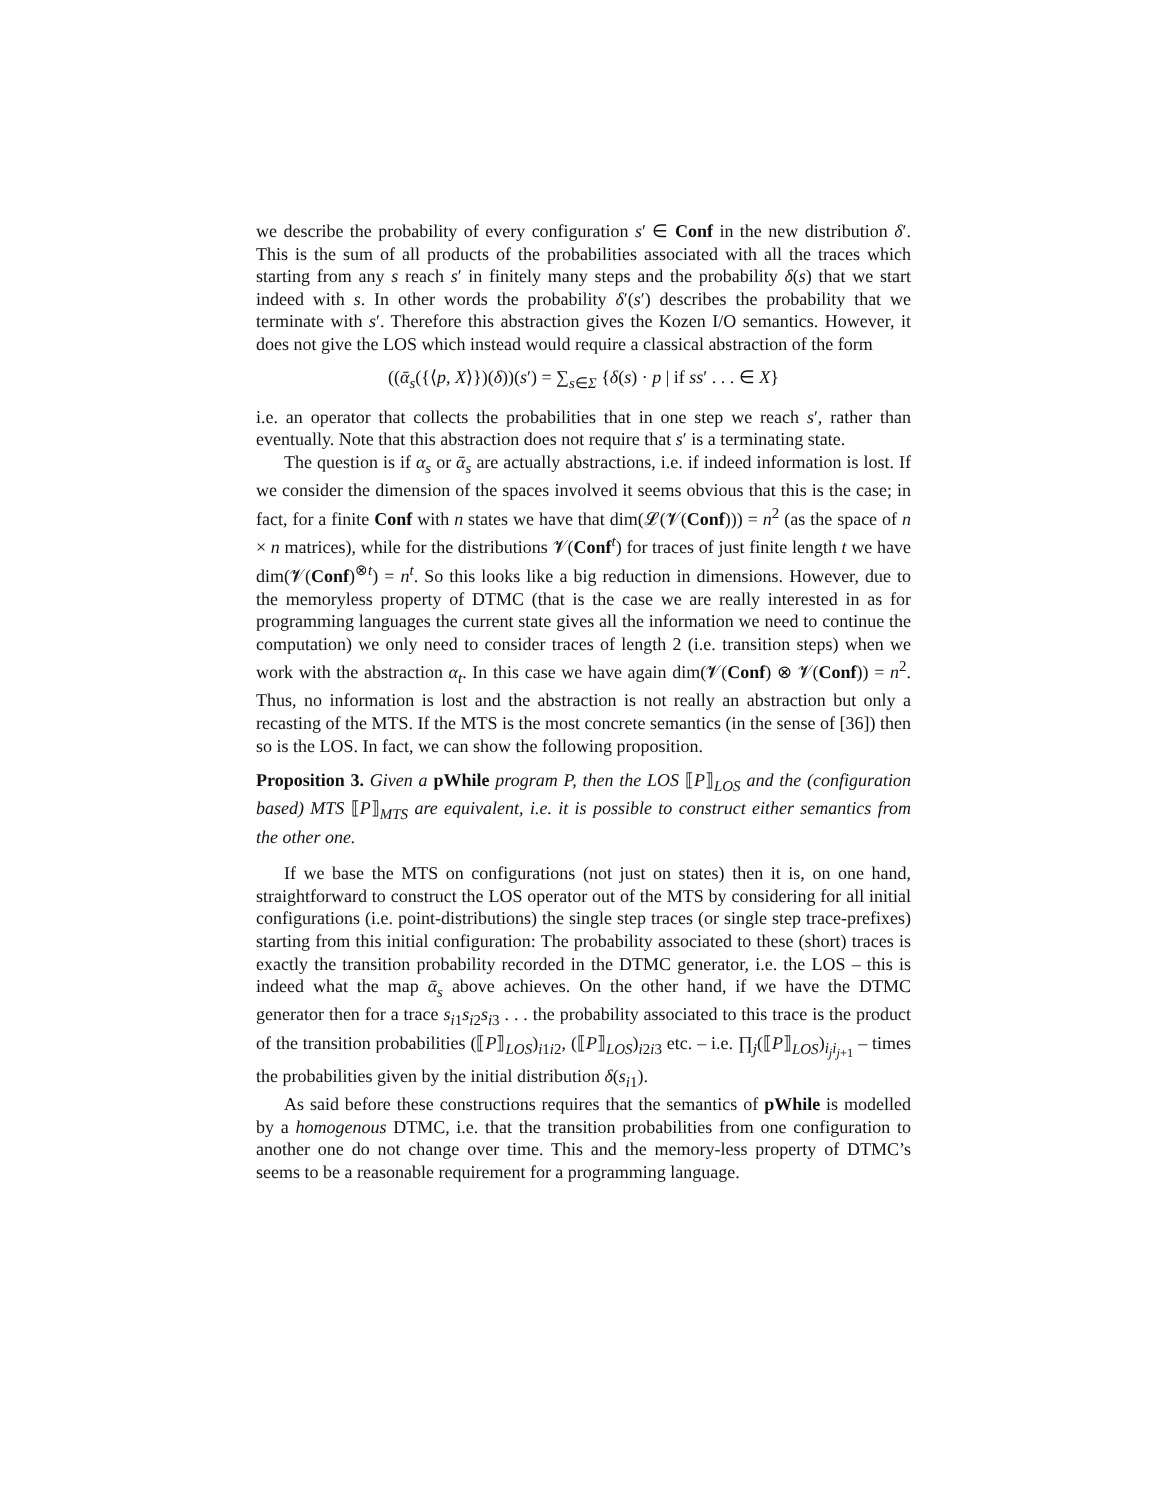we describe the probability of every configuration s′ ∈ Conf in the new distribution δ′. This is the sum of all products of the probabilities associated with all the traces which starting from any s reach s′ in finitely many steps and the probability δ(s) that we start indeed with s. In other words the probability δ′(s′) describes the probability that we terminate with s′. Therefore this abstraction gives the Kozen I/O semantics. However, it does not give the LOS which instead would require a classical abstraction of the form
((ᾱ<sub>s</sub>({⟨p, X⟩})(δ))(s′) = ∑<sub>s∈Σ</sub> {δ(s) · p | if ss′ . . . ∈ X}
i.e. an operator that collects the probabilities that in one step we reach s′, rather than eventually. Note that this abstraction does not require that s′ is a terminating state.
The question is if α<sub>s</sub> or ᾱ<sub>s</sub> are actually abstractions, i.e. if indeed information is lost. If we consider the dimension of the spaces involved it seems obvious that this is the case; in fact, for a finite Conf with n states we have that dim(𝓛(𝓥(Conf))) = n<sup>2</sup> (as the space of n × n matrices), while for the distributions 𝓥(Conf<sup>t</sup>) for traces of just finite length t we have dim(𝓥(Conf)<sup>⊗t</sup>) = n<sup>t</sup>. So this looks like a big reduction in dimensions. However, due to the memoryless property of DTMC (that is the case we are really interested in as for programming languages the current state gives all the information we need to continue the computation) we only need to consider traces of length 2 (i.e. transition steps) when we work with the abstraction α<sub>t</sub>. In this case we have again dim(𝓥(Conf) ⊗ 𝓥(Conf)) = n<sup>2</sup>. Thus, no information is lost and the abstraction is not really an abstraction but only a recasting of the MTS. If the MTS is the most concrete semantics (in the sense of [36]) then so is the LOS. In fact, we can show the following proposition.
Proposition 3. Given a pWhile program P, then the LOS ⟦P⟧<sub>LOS</sub> and the (configuration based) MTS ⟦P⟧<sub>MTS</sub> are equivalent, i.e. it is possible to construct either semantics from the other one.
If we base the MTS on configurations (not just on states) then it is, on one hand, straightforward to construct the LOS operator out of the MTS by considering for all initial configurations (i.e. point-distributions) the single step traces (or single step trace-prefixes) starting from this initial configuration: The probability associated to these (short) traces is exactly the transition probability recorded in the DTMC generator, i.e. the LOS – this is indeed what the map ᾱ<sub>s</sub> above achieves. On the other hand, if we have the DTMC generator then for a trace s<sub>i1</sub>s<sub>i2</sub>s<sub>i3</sub> . . . the probability associated to this trace is the product of the transition probabilities (⟦P⟧<sub>LOS</sub>)<sub>i1i2</sub>, (⟦P⟧<sub>LOS</sub>)<sub>i2i3</sub> etc. – i.e. ∏<sub>j</sub>(⟦P⟧<sub>LOS</sub>)<sub>i<sub>j</sub>i<sub>j+1</sub></sub> – times the probabilities given by the initial distribution δ(s<sub>i1</sub>).
As said before these constructions requires that the semantics of pWhile is modelled by a homogenous DTMC, i.e. that the transition probabilities from one configuration to another one do not change over time. This and the memory-less property of DTMC’s seems to be a reasonable requirement for a programming language.